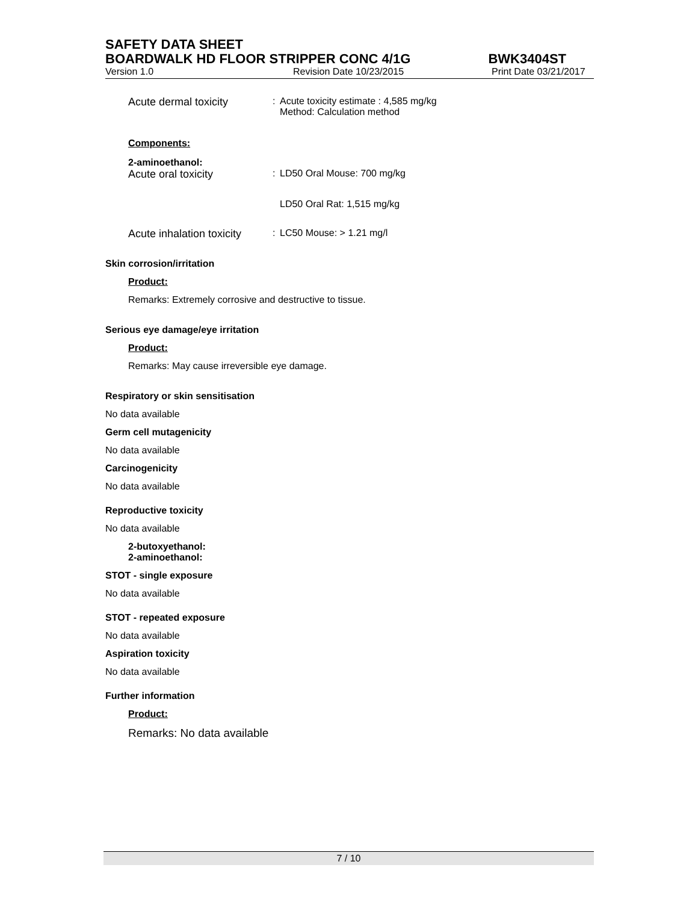SAFETY DATA SHEET
BOARDWALK HD FLOOR STRIPPER CONC 4/1G BWK3404ST
Version 1.0 Revision Date 10/23/2015 Print Date 03/21/2017
Acute dermal toxicity: Acute toxicity estimate : 4,585 mg/kg
Method: Calculation method
Components:
2-aminoethanol:
Acute oral toxicity: LD50 Oral Mouse: 700 mg/kg
LD50 Oral Rat: 1,515 mg/kg
Acute inhalation toxicity: LC50 Mouse: > 1.21 mg/l
Skin corrosion/irritation
Product:
Remarks: Extremely corrosive and destructive to tissue.
Serious eye damage/eye irritation
Product:
Remarks: May cause irreversible eye damage.
Respiratory or skin sensitisation
No data available
Germ cell mutagenicity
No data available
Carcinogenicity
No data available
Reproductive toxicity
No data available
2-butoxyethanol:
2-aminoethanol:
STOT - single exposure
No data available
STOT - repeated exposure
No data available
Aspiration toxicity
No data available
Further information
Product:
Remarks: No data available
7 / 10